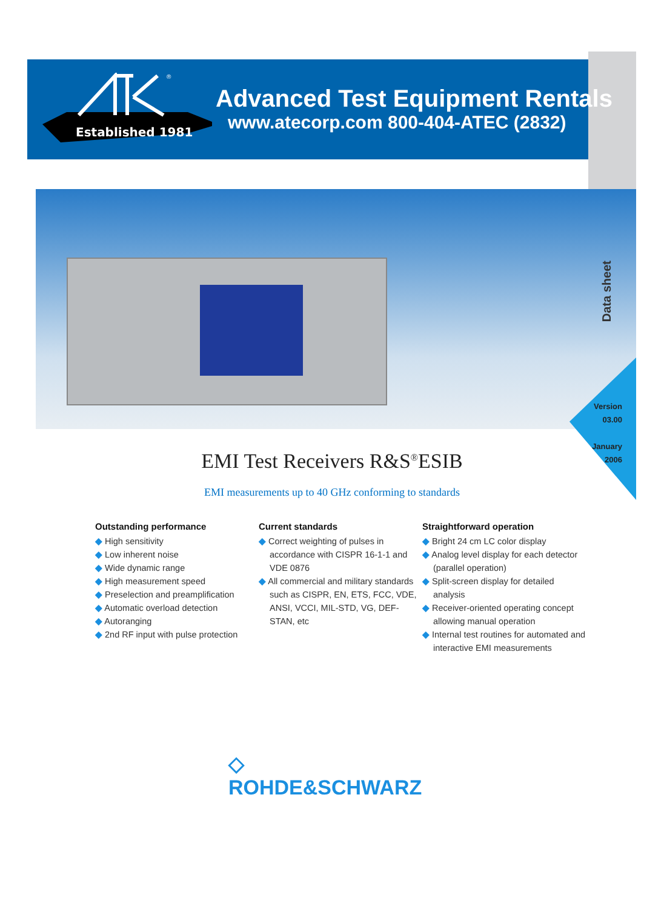Established 1981
®
Advanced Test Equipment Rentals
www.atecorp.com 800-404-ATEC (2832)
Data sheet
Version 03.00
January 2006
EMI Test Receivers R&S<sup>®</sup>ESIB
EMI measurements up to 40 GHz conforming to standards
Outstanding performance
◆ High sensitivity
◆ Low inherent noise
◆ Wide dynamic range
◆ High measurement speed
◆ Preselection and preamplification
◆ Automatic overload detection
◆ Autoranging
◆ 2nd RF input with pulse protection
Current standards
◆ Correct weighting of pulses in accordance with CISPR 16-1-1 and VDE 0876
◆ All commercial and military standards such as CISPR, EN, ETS, FCC, VDE, ANSI, VCCI, MIL-STD, VG, DEF-STAN, etc
Straightforward operation
◆ Bright 24 cm LC color display
◆ Analog level display for each detector (parallel operation)
◆ Split-screen display for detailed analysis
◆ Receiver-oriented operating concept allowing manual operation
◆ Internal test routines for automated and interactive EMI measurements
◇
ROHDE&SCHWARZ